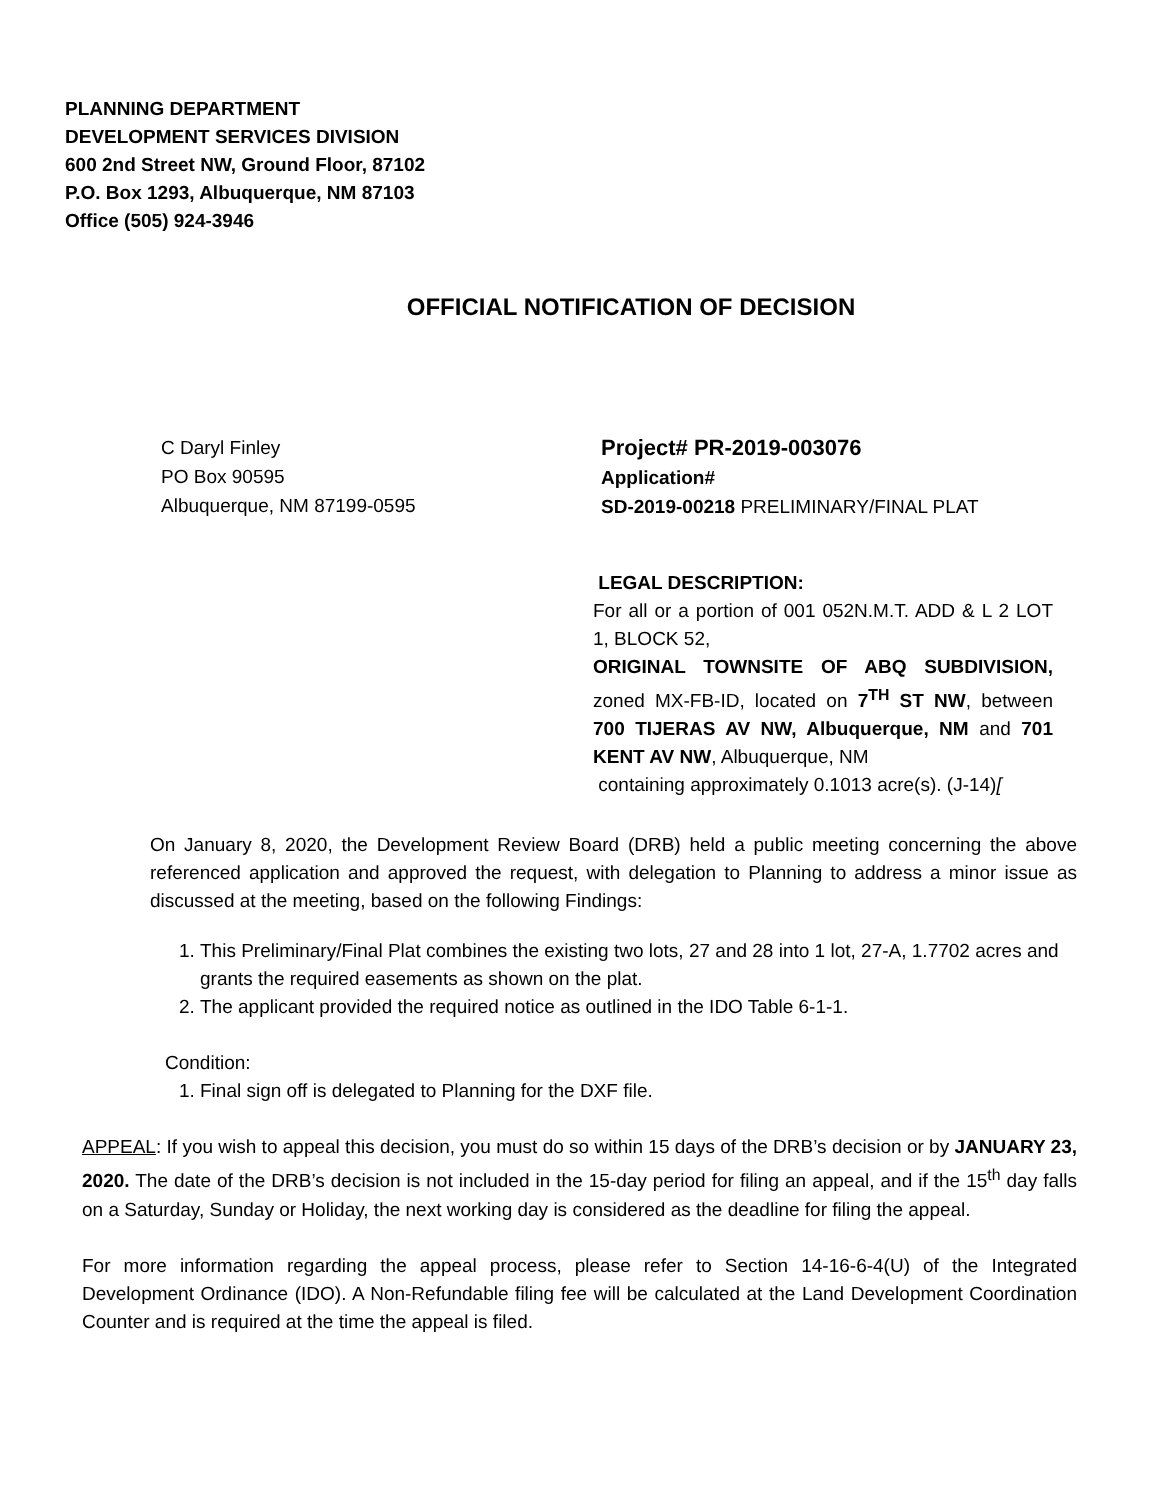PLANNING DEPARTMENT
DEVELOPMENT SERVICES DIVISION
600 2nd Street NW, Ground Floor, 87102
P.O. Box 1293, Albuquerque, NM 87103
Office (505) 924-3946
OFFICIAL NOTIFICATION OF DECISION
C Daryl Finley
PO Box 90595
Albuquerque, NM 87199-0595
Project# PR-2019-003076
Application#
SD-2019-00218 PRELIMINARY/FINAL PLAT
LEGAL DESCRIPTION:
For all or a portion of 001 052N.M.T. ADD & L 2 LOT 1, BLOCK 52,
ORIGINAL TOWNSITE OF ABQ SUBDIVISION, zoned MX-FB-ID, located on 7<sup>TH</sup> ST NW, between 700 TIJERAS AV NW, Albuquerque, NM and 701 KENT AV NW, Albuquerque, NM
containing approximately 0.1013 acre(s). (J-14)[
On January 8, 2020, the Development Review Board (DRB) held a public meeting concerning the above referenced application and approved the request, with delegation to Planning to address a minor issue as discussed at the meeting, based on the following Findings:
1. This Preliminary/Final Plat combines the existing two lots, 27 and 28 into 1 lot, 27-A, 1.7702 acres and grants the required easements as shown on the plat.
2. The applicant provided the required notice as outlined in the IDO Table 6-1-1.
Condition:
1. Final sign off is delegated to Planning for the DXF file.
APPEAL: If you wish to appeal this decision, you must do so within 15 days of the DRB’s decision or by JANUARY 23, 2020. The date of the DRB’s decision is not included in the 15-day period for filing an appeal, and if the 15<sup>th</sup> day falls on a Saturday, Sunday or Holiday, the next working day is considered as the deadline for filing the appeal.
For more information regarding the appeal process, please refer to Section 14-16-6-4(U) of the Integrated Development Ordinance (IDO). A Non-Refundable filing fee will be calculated at the Land Development Coordination Counter and is required at the time the appeal is filed.